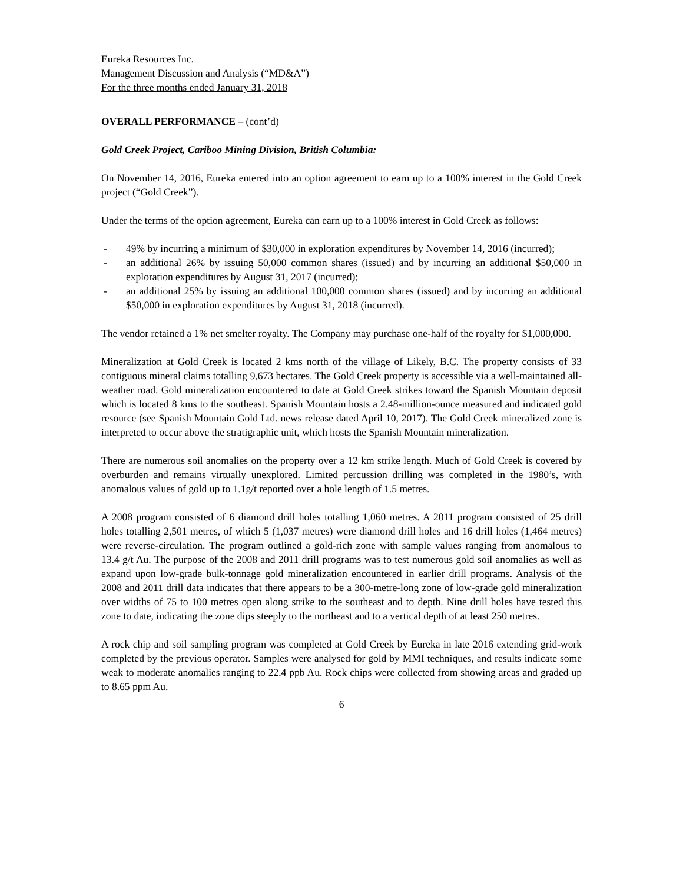Eureka Resources Inc.
Management Discussion and Analysis (“MD&A”)
For the three months ended January 31, 2018
OVERALL PERFORMANCE – (cont’d)
Gold Creek Project, Cariboo Mining Division, British Columbia:
On November 14, 2016, Eureka entered into an option agreement to earn up to a 100% interest in the Gold Creek project (“Gold Creek”).
Under the terms of the option agreement, Eureka can earn up to a 100% interest in Gold Creek as follows:
- 49% by incurring a minimum of $30,000 in exploration expenditures by November 14, 2016 (incurred);
- an additional 26% by issuing 50,000 common shares (issued) and by incurring an additional $50,000 in exploration expenditures by August 31, 2017 (incurred);
- an additional 25% by issuing an additional 100,000 common shares (issued) and by incurring an additional $50,000 in exploration expenditures by August 31, 2018 (incurred).
The vendor retained a 1% net smelter royalty. The Company may purchase one-half of the royalty for $1,000,000.
Mineralization at Gold Creek is located 2 kms north of the village of Likely, B.C. The property consists of 33 contiguous mineral claims totalling 9,673 hectares. The Gold Creek property is accessible via a well-maintained all-weather road. Gold mineralization encountered to date at Gold Creek strikes toward the Spanish Mountain deposit which is located 8 kms to the southeast. Spanish Mountain hosts a 2.48-million-ounce measured and indicated gold resource (see Spanish Mountain Gold Ltd. news release dated April 10, 2017). The Gold Creek mineralized zone is interpreted to occur above the stratigraphic unit, which hosts the Spanish Mountain mineralization.
There are numerous soil anomalies on the property over a 12 km strike length. Much of Gold Creek is covered by overburden and remains virtually unexplored. Limited percussion drilling was completed in the 1980’s, with anomalous values of gold up to 1.1g/t reported over a hole length of 1.5 metres.
A 2008 program consisted of 6 diamond drill holes totalling 1,060 metres. A 2011 program consisted of 25 drill holes totalling 2,501 metres, of which 5 (1,037 metres) were diamond drill holes and 16 drill holes (1,464 metres) were reverse-circulation. The program outlined a gold-rich zone with sample values ranging from anomalous to 13.4 g/t Au. The purpose of the 2008 and 2011 drill programs was to test numerous gold soil anomalies as well as expand upon low-grade bulk-tonnage gold mineralization encountered in earlier drill programs. Analysis of the 2008 and 2011 drill data indicates that there appears to be a 300-metre-long zone of low-grade gold mineralization over widths of 75 to 100 metres open along strike to the southeast and to depth. Nine drill holes have tested this zone to date, indicating the zone dips steeply to the northeast and to a vertical depth of at least 250 metres.
A rock chip and soil sampling program was completed at Gold Creek by Eureka in late 2016 extending grid-work completed by the previous operator. Samples were analysed for gold by MMI techniques, and results indicate some weak to moderate anomalies ranging to 22.4 ppb Au. Rock chips were collected from showing areas and graded up to 8.65 ppm Au.
6